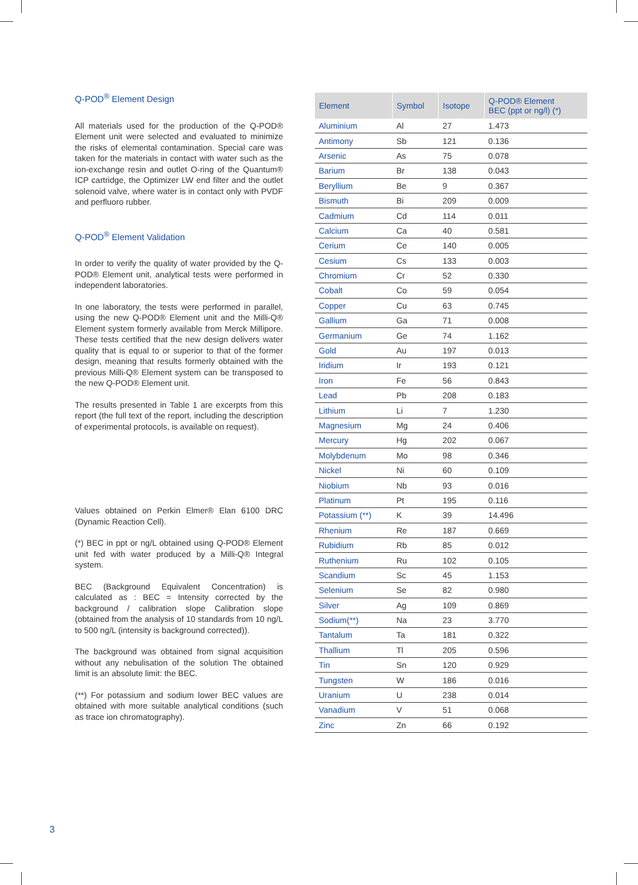Q-POD<sup>®</sup> Element Design
All materials used for the production of the Q-POD® Element unit were selected and evaluated to minimize the risks of elemental contamination. Special care was taken for the materials in contact with water such as the ion-exchange resin and outlet O-ring of the Quantum® ICP cartridge, the Optimizer LW end filter and the outlet solenoid valve, where water is in contact only with PVDF and perfluoro rubber.
Q-POD<sup>®</sup> Element Validation
In order to verify the quality of water provided by the Q-POD® Element unit, analytical tests were performed in independent laboratories.
In one laboratory, the tests were performed in parallel, using the new Q-POD® Element unit and the Milli-Q® Element system formerly available from Merck Millipore. These tests certified that the new design delivers water quality that is equal to or superior to that of the former design, meaning that results formerly obtained with the previous Milli-Q® Element system can be transposed to the new Q-POD® Element unit.
The results presented in Table 1 are excerpts from this report (the full text of the report, including the description of experimental protocols, is available on request).
Values obtained on Perkin Elmer® Elan 6100 DRC (Dynamic Reaction Cell).
(*) BEC in ppt or ng/L obtained using Q-POD® Element unit fed with water produced by a Milli-Q® Integral system.
BEC (Background Equivalent Concentration) is calculated as : BEC = Intensity corrected by the background / calibration slope Calibration slope (obtained from the analysis of 10 standards from 10 ng/L to 500 ng/L (intensity is background corrected)).
The background was obtained from signal acquisition without any nebulisation of the solution The obtained limit is an absolute limit: the BEC.
(**) For potassium and sodium lower BEC values are obtained with more suitable analytical conditions (such as trace ion chromatography).
| Element | Symbol | Isotope | Q-POD® Element BEC (ppt or ng/l) (*) |
| --- | --- | --- | --- |
| Aluminium | Al | 27 | 1.473 |
| Antimony | Sb | 121 | 0.136 |
| Arsenic | As | 75 | 0.078 |
| Barium | Br | 138 | 0.043 |
| Beryllium | Be | 9 | 0.367 |
| Bismuth | Bi | 209 | 0.009 |
| Cadmium | Cd | 114 | 0.011 |
| Calcium | Ca | 40 | 0.581 |
| Cerium | Ce | 140 | 0.005 |
| Cesium | Cs | 133 | 0.003 |
| Chromium | Cr | 52 | 0.330 |
| Cobalt | Co | 59 | 0.054 |
| Copper | Cu | 63 | 0.745 |
| Gallium | Ga | 71 | 0.008 |
| Germanium | Ge | 74 | 1.162 |
| Gold | Au | 197 | 0.013 |
| Iridium | Ir | 193 | 0.121 |
| Iron | Fe | 56 | 0.843 |
| Lead | Pb | 208 | 0.183 |
| Lithium | Li | 7 | 1.230 |
| Magnesium | Mg | 24 | 0.406 |
| Mercury | Hg | 202 | 0.067 |
| Molybdenum | Mo | 98 | 0.346 |
| Nickel | Ni | 60 | 0.109 |
| Niobium | Nb | 93 | 0.016 |
| Platinum | Pt | 195 | 0.116 |
| Potassium (**) | K | 39 | 14.496 |
| Rhenium | Re | 187 | 0.669 |
| Rubidium | Rb | 85 | 0.012 |
| Ruthenium | Ru | 102 | 0.105 |
| Scandium | Sc | 45 | 1.153 |
| Selenium | Se | 82 | 0.980 |
| Silver | Ag | 109 | 0.869 |
| Sodium(**) | Na | 23 | 3.770 |
| Tantalum | Ta | 181 | 0.322 |
| Thallium | Tl | 205 | 0.596 |
| Tin | Sn | 120 | 0.929 |
| Tungsten | W | 186 | 0.016 |
| Uranium | U | 238 | 0.014 |
| Vanadium | V | 51 | 0.068 |
| Zinc | Zn | 66 | 0.192 |
3